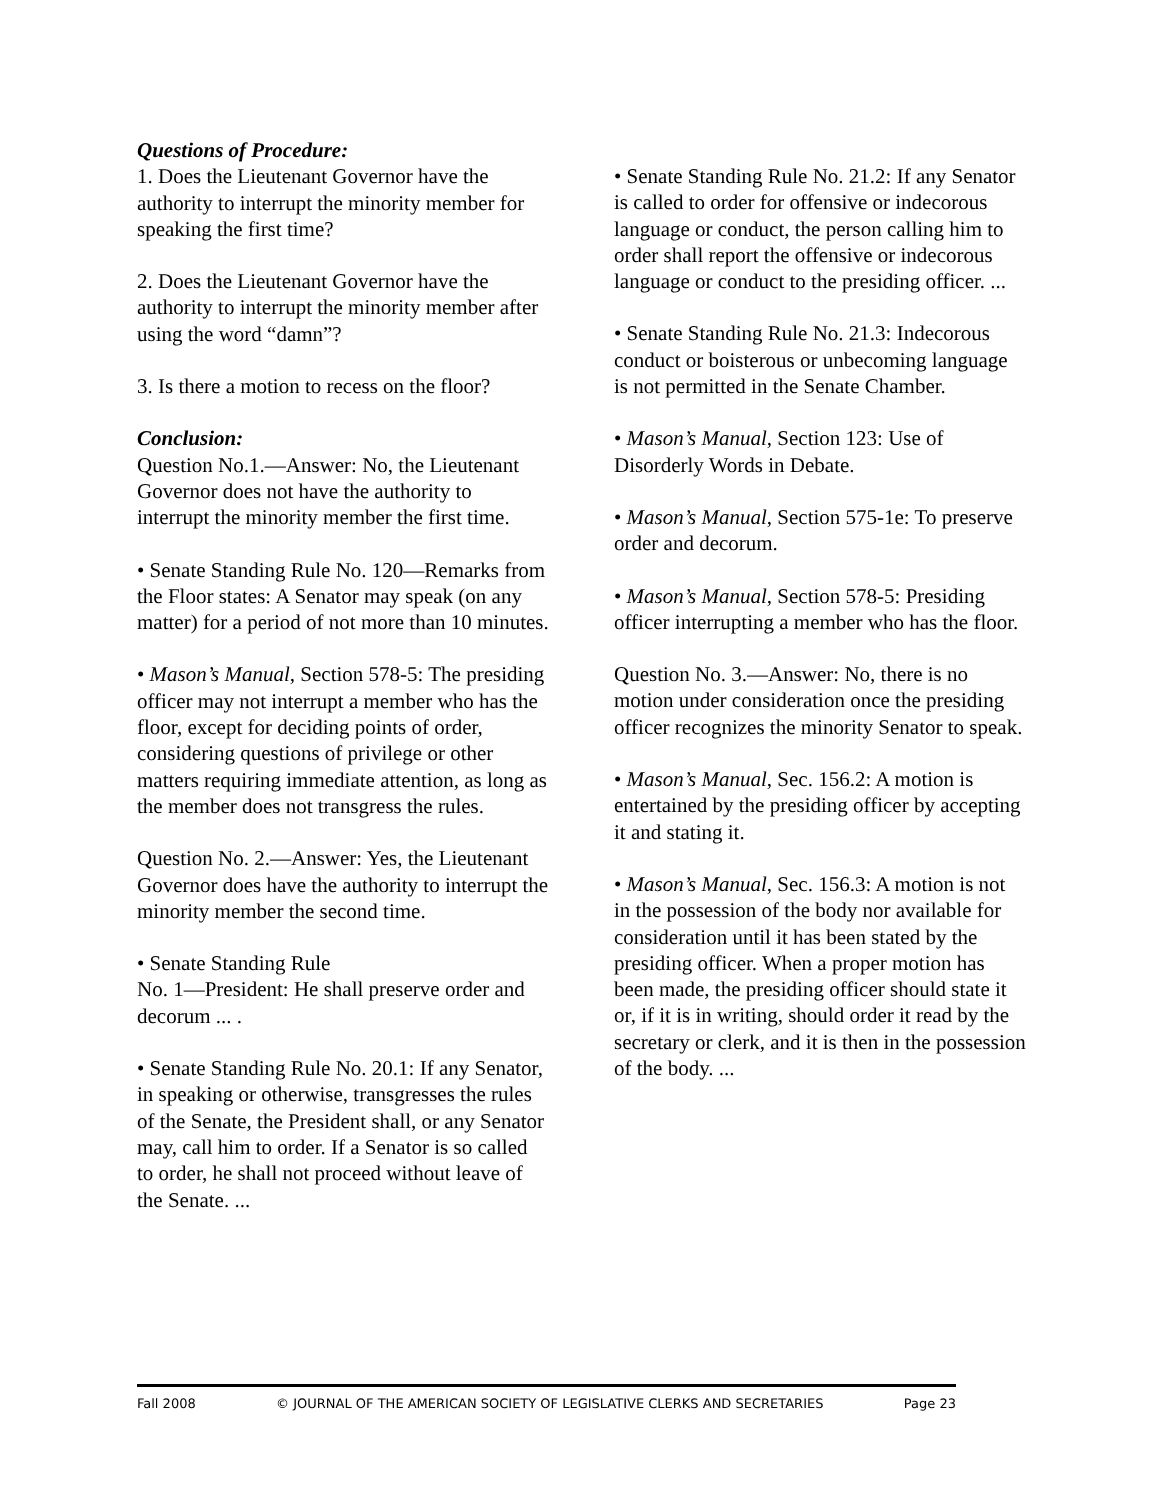Questions of Procedure:
1. Does the Lieutenant Governor have the authority to interrupt the minority member for speaking the first time?
2. Does the Lieutenant Governor have the authority to interrupt the minority member after using the word “damn”?
3. Is there a motion to recess on the floor?
Conclusion:
Question No.1.—Answer: No, the Lieutenant Governor does not have the authority to interrupt the minority member the first time.
• Senate Standing Rule No. 120—Remarks from the Floor states: A Senator may speak (on any matter) for a period of not more than 10 minutes.
• Mason’s Manual, Section 578-5: The presiding officer may not interrupt a member who has the floor, except for deciding points of order, considering questions of privilege or other matters requiring immediate attention, as long as the member does not transgress the rules.
Question No. 2.—Answer: Yes, the Lieutenant Governor does have the authority to interrupt the minority member the second time.
• Senate Standing Rule
No. 1—President: He shall preserve order and decorum ... .
• Senate Standing Rule No. 20.1: If any Senator, in speaking or otherwise, transgresses the rules of the Senate, the President shall, or any Senator may, call him to order. If a Senator is so called to order, he shall not proceed without leave of the Senate. ...
• Senate Standing Rule No. 21.2: If any Senator is called to order for offensive or indecorous language or conduct, the person calling him to order shall report the offensive or indecorous language or conduct to the presiding officer. ...
• Senate Standing Rule No. 21.3: Indecorous conduct or boisterous or unbecoming language is not permitted in the Senate Chamber.
• Mason’s Manual, Section 123: Use of Disorderly Words in Debate.
• Mason’s Manual, Section 575-1e: To preserve order and decorum.
• Mason’s Manual, Section 578-5: Presiding officer interrupting a member who has the floor.
Question No. 3.—Answer: No, there is no motion under consideration once the presiding officer recognizes the minority Senator to speak.
• Mason’s Manual, Sec. 156.2: A motion is entertained by the presiding officer by accepting it and stating it.
• Mason’s Manual, Sec. 156.3: A motion is not in the possession of the body nor available for consideration until it has been stated by the presiding officer. When a proper motion has been made, the presiding officer should state it or, if it is in writing, should order it read by the secretary or clerk, and it is then in the possession of the body. ...
Fall 2008 © JOURNAL OF THE AMERICAN SOCIETY OF LEGISLATIVE CLERKS AND SECRETARIES Page 23